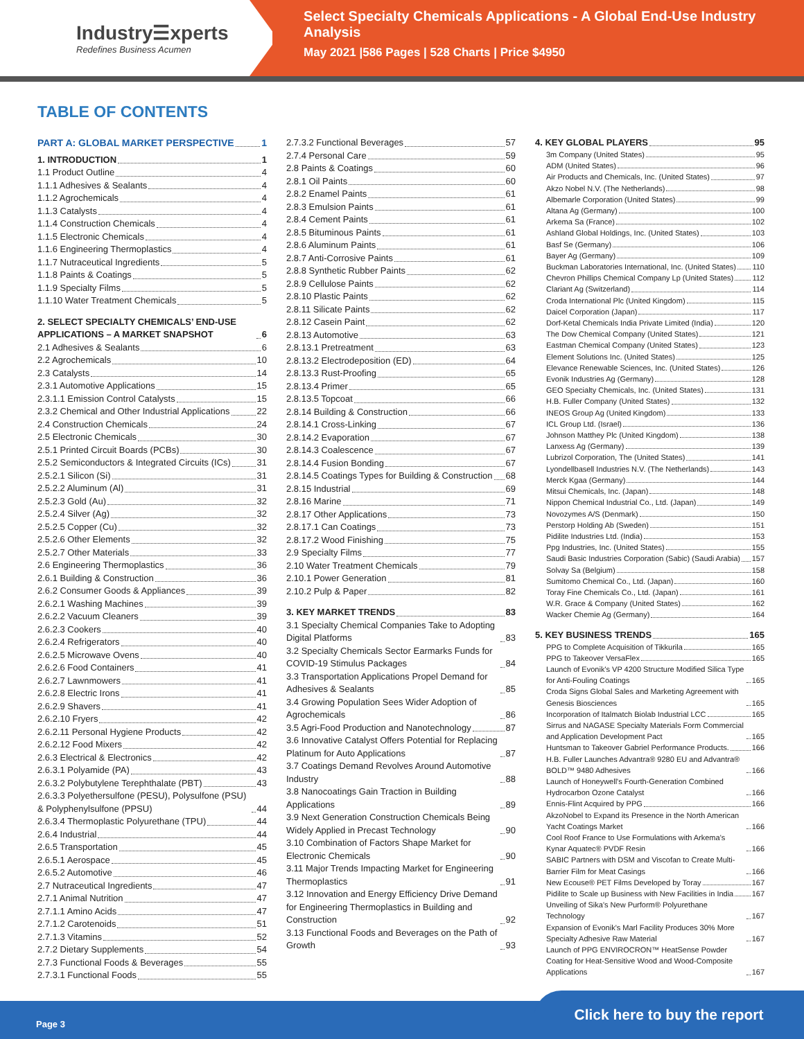Industry☰xperts
Redefines Business Acumen
Select Specialty Chemicals Applications - A Global End-Use Industry Analysis
May 2021 |586 Pages | 528 Charts | Price $4950
TABLE OF CONTENTS
PART A: GLOBAL MARKET PERSPECTIVE 1
1. INTRODUCTION 1
1.1 Product Outline 4
1.1.1 Adhesives & Sealants 4
1.1.2 Agrochemicals 4
1.1.3 Catalysts 4
1.1.4 Construction Chemicals 4
1.1.5 Electronic Chemicals 4
1.1.6 Engineering Thermoplastics 4
1.1.7 Nutraceutical Ingredients 5
1.1.8 Paints & Coatings 5
1.1.9 Specialty Films 5
1.1.10 Water Treatment Chemicals 5
2. SELECT SPECIALTY CHEMICALS’ END-USE APPLICATIONS – A MARKET SNAPSHOT 6
2.1 Adhesives & Sealants 6
2.2 Agrochemicals 10
2.3 Catalysts 14
2.3.1 Automotive Applications 15
2.3.1.1 Emission Control Catalysts 15
2.3.2 Chemical and Other Industrial Applications 22
2.4 Construction Chemicals 24
2.5 Electronic Chemicals 30
2.5.1 Printed Circuit Boards (PCBs) 30
2.5.2 Semiconductors & Integrated Circuits (ICs) 31
2.5.2.1 Silicon (Si) 31
2.5.2.2 Aluminum (Al) 31
2.5.2.3 Gold (Au) 32
2.5.2.4 Silver (Ag) 32
2.5.2.5 Copper (Cu) 32
2.5.2.6 Other Elements 32
2.5.2.7 Other Materials 33
2.6 Engineering Thermoplastics 36
2.6.1 Building & Construction 36
2.6.2 Consumer Goods & Appliances 39
2.6.2.1 Washing Machines 39
2.6.2.2 Vacuum Cleaners 39
2.6.2.3 Cookers 40
2.6.2.4 Refrigerators 40
2.6.2.5 Microwave Ovens 40
2.6.2.6 Food Containers 41
2.6.2.7 Lawnmowers 41
2.6.2.8 Electric Irons 41
2.6.2.9 Shavers 41
2.6.2.10 Fryers 42
2.6.2.11 Personal Hygiene Products 42
2.6.2.12 Food Mixers 42
2.6.3 Electrical & Electronics 42
2.6.3.1 Polyamide (PA) 43
2.6.3.2 Polybutylene Terephthalate (PBT) 43
2.6.3.3 Polyethersulfone (PESU), Polysulfone (PSU) & Polyphenylsulfone (PPSU) 44
2.6.3.4 Thermoplastic Polyurethane (TPU) 44
2.6.4 Industrial 44
2.6.5 Transportation 45
2.6.5.1 Aerospace 45
2.6.5.2 Automotive 46
2.7 Nutraceutical Ingredients 47
2.7.1 Animal Nutrition 47
2.7.1.1 Amino Acids 47
2.7.1.2 Carotenoids 51
2.7.1.3 Vitamins 52
2.7.2 Dietary Supplements 54
2.7.3 Functional Foods & Beverages 55
2.7.3.1 Functional Foods 55
2.7.3.2 Functional Beverages 57
2.7.4 Personal Care 59
2.8 Paints & Coatings 60
2.8.1 Oil Paints 60
2.8.2 Enamel Paints 61
2.8.3 Emulsion Paints 61
2.8.4 Cement Paints 61
2.8.5 Bituminous Paints 61
2.8.6 Aluminum Paints 61
2.8.7 Anti-Corrosive Paints 61
2.8.8 Synthetic Rubber Paints 62
2.8.9 Cellulose Paints 62
2.8.10 Plastic Paints 62
2.8.11 Silicate Paints 62
2.8.12 Casein Paint 62
2.8.13 Automotive 63
2.8.13.1 Pretreatment 63
2.8.13.2 Electrodeposition (ED) 64
2.8.13.3 Rust-Proofing 65
2.8.13.4 Primer 65
2.8.13.5 Topcoat 66
2.8.14 Building & Construction 66
2.8.14.1 Cross-Linking 67
2.8.14.2 Evaporation 67
2.8.14.3 Coalescence 67
2.8.14.4 Fusion Bonding 67
2.8.14.5 Coatings Types for Building & Construction 68
2.8.15 Industrial 69
2.8.16 Marine 71
2.8.17 Other Applications 73
2.8.17.1 Can Coatings 73
2.8.17.2 Wood Finishing 75
2.9 Specialty Films 77
2.10 Water Treatment Chemicals 79
2.10.1 Power Generation 81
2.10.2 Pulp & Paper 82
3. KEY MARKET TRENDS 83
3.1 Specialty Chemical Companies Take to Adopting Digital Platforms 83
3.2 Specialty Chemicals Sector Earmarks Funds for COVID-19 Stimulus Packages 84
3.3 Transportation Applications Propel Demand for Adhesives & Sealants 85
3.4 Growing Population Sees Wider Adoption of Agrochemicals 86
3.5 Agri-Food Production and Nanotechnology 87
3.6 Innovative Catalyst Offers Potential for Replacing Platinum for Auto Applications 87
3.7 Coatings Demand Revolves Around Automotive Industry 88
3.8 Nanocoatings Gain Traction in Building Applications 89
3.9 Next Generation Construction Chemicals Being Widely Applied in Precast Technology 90
3.10 Combination of Factors Shape Market for Electronic Chemicals 90
3.11 Major Trends Impacting Market for Engineering Thermoplastics 91
3.12 Innovation and Energy Efficiency Drive Demand for Engineering Thermoplastics in Building and Construction 92
3.13 Functional Foods and Beverages on the Path of Growth 93
4. KEY GLOBAL PLAYERS 95
3m Company (United States) 95
ADM (United States) 96
Air Products and Chemicals, Inc. (United States) 97
Akzo Nobel N.V. (The Netherlands) 98
Albemarle Corporation (United States) 99
Altana Ag (Germany) 100
Arkema Sa (France) 102
Ashland Global Holdings, Inc. (United States) 103
Basf Se (Germany) 106
Bayer Ag (Germany) 109
Buckman Laboratories International, Inc. (United States) 110
Chevron Phillips Chemical Company Lp (United States) 112
Clariant Ag (Switzerland) 114
Croda International Plc (United Kingdom) 115
Daicel Corporation (Japan) 117
Dorf-Ketal Chemicals India Private Limited (India) 120
The Dow Chemical Company (United States) 121
Eastman Chemical Company (United States) 123
Element Solutions Inc. (United States) 125
Elevance Renewable Sciences, Inc. (United States) 126
Evonik Industries Ag (Germany) 128
GEO Specialty Chemicals, Inc. (United States) 131
H.B. Fuller Company (United States) 132
INEOS Group Ag (United Kingdom) 133
ICL Group Ltd. (Israel) 136
Johnson Matthey Plc (United Kingdom) 138
Lanxess Ag (Germany) 139
Lubrizol Corporation, The (United States) 141
Lyondellbasell Industries N.V. (The Netherlands) 143
Merck Kgaa (Germany) 144
Mitsui Chemicals, Inc. (Japan) 148
Nippon Chemical Industrial Co., Ltd. (Japan) 149
Novozymes A/S (Denmark) 150
Perstorp Holding Ab (Sweden) 151
Pidilite Industries Ltd. (India) 153
Ppg Industries, Inc. (United States) 155
Saudi Basic Industries Corporation (Sabic) (Saudi Arabia) 157
Solvay Sa (Belgium) 158
Sumitomo Chemical Co., Ltd. (Japan) 160
Toray Fine Chemicals Co., Ltd. (Japan) 161
W.R. Grace & Company (United States) 162
Wacker Chemie Ag (Germany) 164
5. KEY BUSINESS TRENDS 165
PPG to Complete Acquisition of Tikkurila 165
PPG to Takeover VersaFlex 165
Launch of Evonik's VP 4200 Structure Modified Silica Type for Anti-Fouling Coatings 165
Croda Signs Global Sales and Marketing Agreement with Genesis Biosciences 165
Incorporation of Italmatch Biolab Industrial LCC 165
Sirrus and NAGASE Specialty Materials Form Commercial and Application Development Pact 165
Huntsman to Takeover Gabriel Performance Products. 166
H.B. Fuller Launches Advantra® 9280 EU and Advantra® BOLD™ 9480 Adhesives 166
Launch of Honeywell's Fourth-Generation Combined Hydrocarbon Ozone Catalyst 166
Ennis-Flint Acquired by PPG 166
AkzoNobel to Expand its Presence in the North American Yacht Coatings Market 166
Cool Roof France to Use Formulations with Arkema's Kynar Aquatec® PVDF Resin 166
SABIC Partners with DSM and Viscofan to Create Multi-Barrier Film for Meat Casings 166
New Ecouse® PET Films Developed by Toray 167
Pidilite to Scale up Business with New Facilities in India 167
Unveiling of Sika's New Purform® Polyurethane Technology 167
Expansion of Evonik's Marl Facility Produces 30% More Specialty Adhesive Raw Material 167
Launch of PPG ENVIROCRON™ HeatSense Powder Coating for Heat-Sensitive Wood and Wood-Composite Applications 167
Page 3 Click here to buy the report